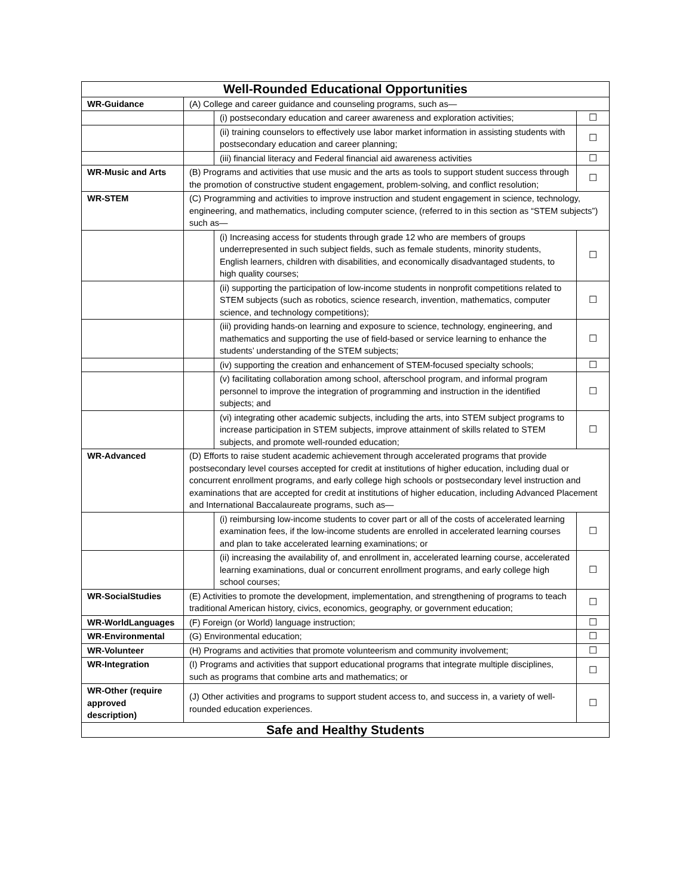| Well-Rounded Educational Opportunities | | | |
| --- | --- | --- | --- |
| WR-Guidance | (A) College and career guidance and counseling programs, such as— | | |
| | | (i) postsecondary education and career awareness and exploration activities; | ☐ |
| | | (ii) training counselors to effectively use labor market information in assisting students with postsecondary education and career planning; | ☐ |
| | | (iii) financial literacy and Federal financial aid awareness activities | ☐ |
| WR-Music and Arts | (B) Programs and activities that use music and the arts as tools to support student success through the promotion of constructive student engagement, problem-solving, and conflict resolution; | | ☐ |
| WR-STEM | (C) Programming and activities to improve instruction and student engagement in science, technology, engineering, and mathematics, including computer science, (referred to in this section as “STEM subjects”) such as— | | |
| | | (i) Increasing access for students through grade 12 who are members of groups underrepresented in such subject fields, such as female students, minority students, English learners, children with disabilities, and economically disadvantaged students, to high quality courses; | ☐ |
| | | (ii) supporting the participation of low-income students in nonprofit competitions related to STEM subjects (such as robotics, science research, invention, mathematics, computer science, and technology competitions); | ☐ |
| | | (iii) providing hands-on learning and exposure to science, technology, engineering, and mathematics and supporting the use of field-based or service learning to enhance the students’ understanding of the STEM subjects; | ☐ |
| | | (iv) supporting the creation and enhancement of STEM-focused specialty schools; | ☐ |
| | | (v) facilitating collaboration among school, afterschool program, and informal program personnel to improve the integration of programming and instruction in the identified subjects; and | ☐ |
| | | (vi) integrating other academic subjects, including the arts, into STEM subject programs to increase participation in STEM subjects, improve attainment of skills related to STEM subjects, and promote well-rounded education; | ☐ |
| WR-Advanced | (D) Efforts to raise student academic achievement through accelerated programs that provide postsecondary level courses accepted for credit at institutions of higher education, including dual or concurrent enrollment programs, and early college high schools or postsecondary level instruction and examinations that are accepted for credit at institutions of higher education, including Advanced Placement and International Baccalaureate programs, such as— | | |
| | | (i) reimbursing low-income students to cover part or all of the costs of accelerated learning examination fees, if the low-income students are enrolled in accelerated learning courses and plan to take accelerated learning examinations; or | ☐ |
| | | (ii) increasing the availability of, and enrollment in, accelerated learning course, accelerated learning examinations, dual or concurrent enrollment programs, and early college high school courses; | ☐ |
| WR-SocialStudies | (E) Activities to promote the development, implementation, and strengthening of programs to teach traditional American history, civics, economics, geography, or government education; | | ☐ |
| WR-WorldLanguages | (F) Foreign (or World) language instruction; | | ☐ |
| WR-Environmental | (G) Environmental education; | | ☐ |
| WR-Volunteer | (H) Programs and activities that promote volunteerism and community involvement; | | ☐ |
| WR-Integration | (I) Programs and activities that support educational programs that integrate multiple disciplines, such as programs that combine arts and mathematics; or | | ☐ |
| WR-Other (require approved description) | (J) Other activities and programs to support student access to, and success in, a variety of well-rounded education experiences. | | ☐ |
| Safe and Healthy Students | | | |